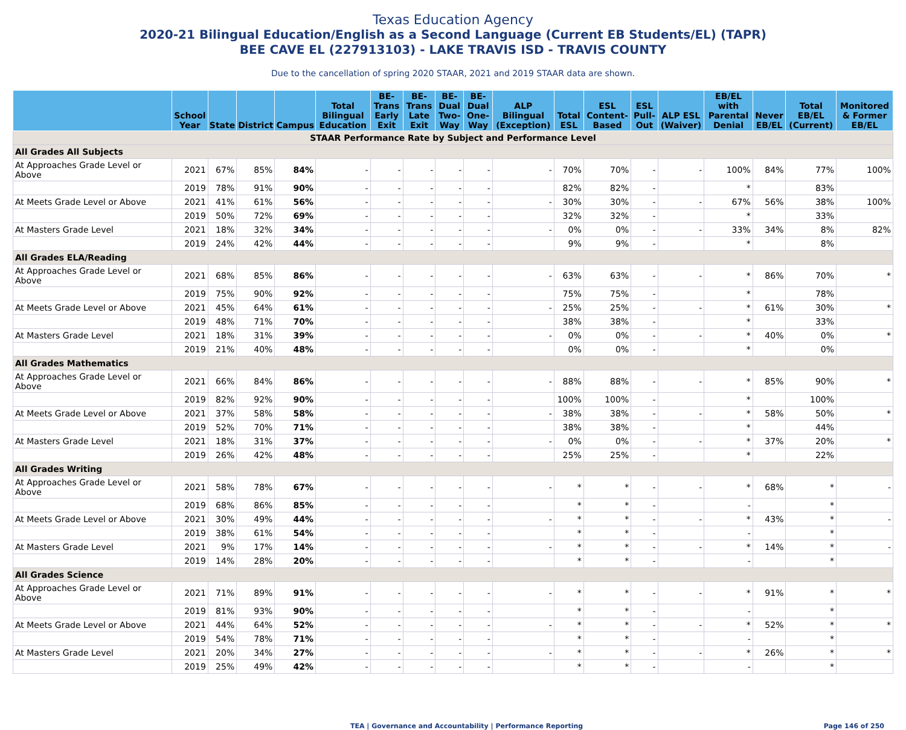Texas Education Agency
2020-21 Bilingual Education/English as a Second Language (Current EB Students/EL) (TAPR)
BEE CAVE EL (227913103) - LAKE TRAVIS ISD - TRAVIS COUNTY
Due to the cancellation of spring 2020 STAAR, 2021 and 2019 STAAR data are shown.
| | School Year | State | District | Campus | Total Bilingual Education | BE-Trans Early Exit | BE-Trans Late Exit | BE-Dual Two-Way | BE-Dual One-Way | ALP Bilingual (Exception) | Total ESL | ESL Content-Based | ESL Pull-Out | ALP ESL (Waiver) | EB/EL with Parental Denial | Never EB/EL | Total EB/EL (Current) | Monitored & Former EB/EL |
| --- | --- | --- | --- | --- | --- | --- | --- | --- | --- | --- | --- | --- | --- | --- | --- | --- | --- | --- |
| STAAR Performance Rate by Subject and Performance Level | | | | | | | | | | | | | | | | | | |
| All Grades All Subjects | | | | | | | | | | | | | | | | | | |
| At Approaches Grade Level or Above | 2021 | 67% | 85% | 84% | - | - | - | - | - | - | 70% | 70% | - | - | 100% | 84% | 77% | 100% |
| | 2019 | 78% | 91% | 90% | - | - | - | - | - | | 82% | 82% | - | | * | | 83% | |
| At Meets Grade Level or Above | 2021 | 41% | 61% | 56% | - | - | - | - | - | - | 30% | 30% | - | - | 67% | 56% | 38% | 100% |
| | 2019 | 50% | 72% | 69% | - | - | - | - | - | | 32% | 32% | - | | * | | 33% | |
| At Masters Grade Level | 2021 | 18% | 32% | 34% | - | - | - | - | - | - | 0% | 0% | - | - | 33% | 34% | 8% | 82% |
| | 2019 | 24% | 42% | 44% | - | - | - | - | - | | 9% | 9% | - | | * | | 8% | |
| All Grades ELA/Reading | | | | | | | | | | | | | | | | | | |
| At Approaches Grade Level or Above | 2021 | 68% | 85% | 86% | - | - | - | - | - | - | 63% | 63% | - | - | * | 86% | 70% | * |
| | 2019 | 75% | 90% | 92% | - | - | - | - | - | | 75% | 75% | - | | * | | 78% | |
| At Meets Grade Level or Above | 2021 | 45% | 64% | 61% | - | - | - | - | - | - | 25% | 25% | - | - | * | 61% | 30% | * |
| | 2019 | 48% | 71% | 70% | - | - | - | - | - | | 38% | 38% | - | | * | | 33% | |
| At Masters Grade Level | 2021 | 18% | 31% | 39% | - | - | - | - | - | - | 0% | 0% | - | - | * | 40% | 0% | * |
| | 2019 | 21% | 40% | 48% | - | - | - | - | - | | 0% | 0% | - | | * | | 0% | |
| All Grades Mathematics | | | | | | | | | | | | | | | | | | |
| At Approaches Grade Level or Above | 2021 | 66% | 84% | 86% | - | - | - | - | - | - | 88% | 88% | - | - | * | 85% | 90% | * |
| | 2019 | 82% | 92% | 90% | - | - | - | - | - | | 100% | 100% | - | | * | | 100% | |
| At Meets Grade Level or Above | 2021 | 37% | 58% | 58% | - | - | - | - | - | - | 38% | 38% | - | - | * | 58% | 50% | * |
| | 2019 | 52% | 70% | 71% | - | - | - | - | - | | 38% | 38% | - | | * | | 44% | |
| At Masters Grade Level | 2021 | 18% | 31% | 37% | - | - | - | - | - | - | 0% | 0% | - | - | * | 37% | 20% | * |
| | 2019 | 26% | 42% | 48% | - | - | - | - | - | | 25% | 25% | - | | * | | 22% | |
| All Grades Writing | | | | | | | | | | | | | | | | | | |
| At Approaches Grade Level or Above | 2021 | 58% | 78% | 67% | - | - | - | - | - | - | * | * | - | - | * | 68% | * | - |
| | 2019 | 68% | 86% | 85% | - | - | - | - | - | | * | * | - | | - | | * | |
| At Meets Grade Level or Above | 2021 | 30% | 49% | 44% | - | - | - | - | - | - | * | * | - | - | * | 43% | * | - |
| | 2019 | 38% | 61% | 54% | - | - | - | - | - | | * | * | - | | - | | * | |
| At Masters Grade Level | 2021 | 9% | 17% | 14% | - | - | - | - | - | - | * | * | - | - | * | 14% | * | - |
| | 2019 | 14% | 28% | 20% | - | - | - | - | - | | * | * | - | | - | | * | |
| All Grades Science | | | | | | | | | | | | | | | | | | |
| At Approaches Grade Level or Above | 2021 | 71% | 89% | 91% | - | - | - | - | - | - | * | * | - | - | * | 91% | * | * |
| | 2019 | 81% | 93% | 90% | - | - | - | - | - | | * | * | - | | - | | * | |
| At Meets Grade Level or Above | 2021 | 44% | 64% | 52% | - | - | - | - | - | - | * | * | - | - | * | 52% | * | * |
| | 2019 | 54% | 78% | 71% | - | - | - | - | - | | * | * | - | | - | | * | |
| At Masters Grade Level | 2021 | 20% | 34% | 27% | - | - | - | - | - | - | * | * | - | - | * | 26% | * | * |
| | 2019 | 25% | 49% | 42% | - | - | - | - | - | | * | * | - | | - | | * | |
TEA | Governance and Accountability | Performance Reporting Page 146 of 250